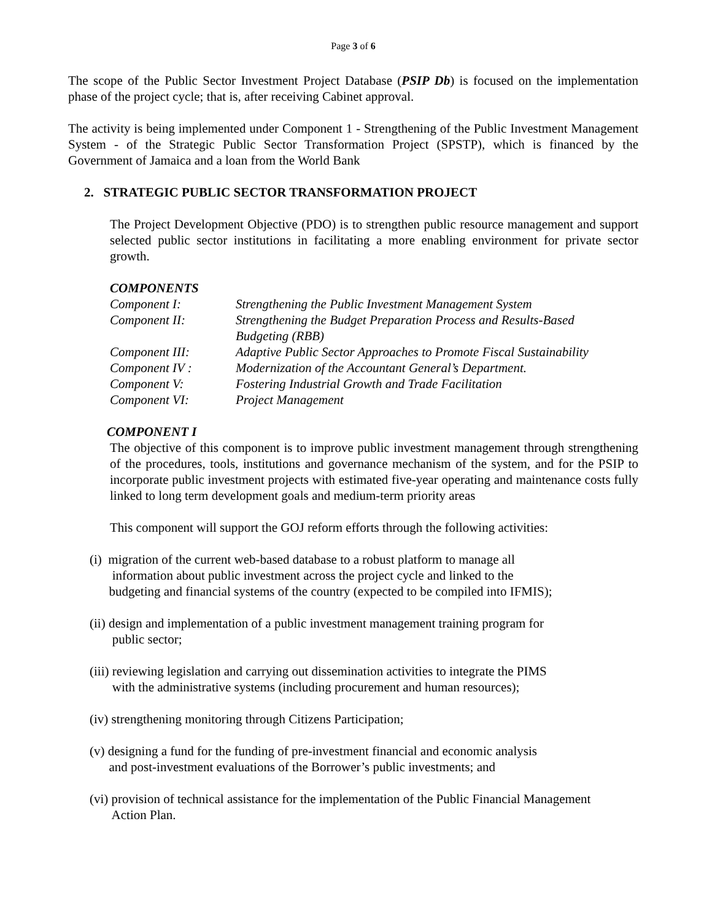Page 3 of 6
The scope of the Public Sector Investment Project Database (PSIP Db) is focused on the implementation phase of the project cycle; that is, after receiving Cabinet approval.
The activity is being implemented under Component 1 - Strengthening of the Public Investment Management System - of the Strategic Public Sector Transformation Project (SPSTP), which is financed by the Government of Jamaica and a loan from the World Bank
2. STRATEGIC PUBLIC SECTOR TRANSFORMATION PROJECT
The Project Development Objective (PDO) is to strengthen public resource management and support selected public sector institutions in facilitating a more enabling environment for private sector growth.
COMPONENTS
| Component I: | Strengthening the Public Investment Management System |
| Component II: | Strengthening the Budget Preparation Process and Results-Based Budgeting (RBB) |
| Component III: | Adaptive Public Sector Approaches to Promote Fiscal Sustainability |
| Component IV : | Modernization of the Accountant General’s Department. |
| Component V: | Fostering Industrial Growth and Trade Facilitation |
| Component VI: | Project Management |
COMPONENT I
The objective of this component is to improve public investment management through strengthening of the procedures, tools, institutions and governance mechanism of the system, and for the PSIP to incorporate public investment projects with estimated five-year operating and maintenance costs fully linked to long term development goals and medium-term priority areas
This component will support the GOJ reform efforts through the following activities:
(i) migration of the current web-based database to a robust platform to manage all
information about public investment across the project cycle and linked to the
budgeting and financial systems of the country (expected to be compiled into IFMIS);
(ii) design and implementation of a public investment management training program for
public sector;
(iii) reviewing legislation and carrying out dissemination activities to integrate the PIMS
with the administrative systems (including procurement and human resources);
(iv) strengthening monitoring through Citizens Participation;
(v) designing a fund for the funding of pre-investment financial and economic analysis
and post-investment evaluations of the Borrower’s public investments; and
(vi) provision of technical assistance for the implementation of the Public Financial Management
Action Plan.